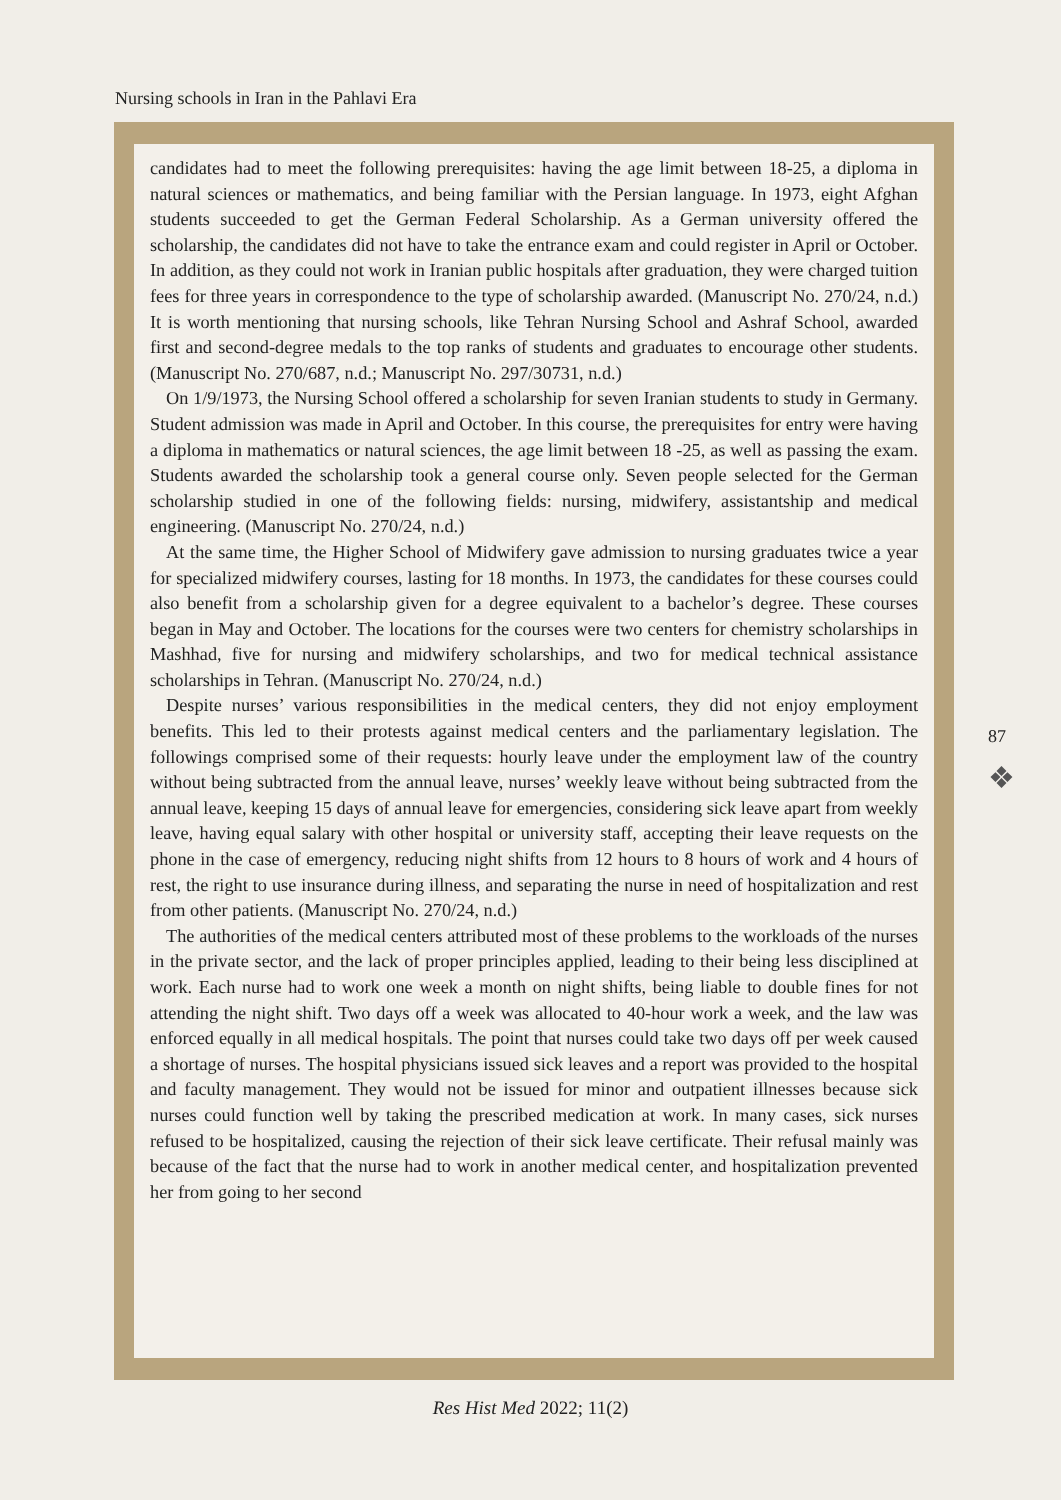Nursing schools in Iran in the Pahlavi Era
candidates had to meet the following prerequisites: having the age limit between 18-25, a diploma in natural sciences or mathematics, and being familiar with the Persian language. In 1973, eight Afghan students succeeded to get the German Federal Scholarship. As a German university offered the scholarship, the candidates did not have to take the entrance exam and could register in April or October. In addition, as they could not work in Iranian public hospitals after graduation, they were charged tuition fees for three years in correspondence to the type of scholarship awarded. (Manuscript No. 270/24, n.d.) It is worth mentioning that nursing schools, like Tehran Nursing School and Ashraf School, awarded first and second-degree medals to the top ranks of students and graduates to encourage other students. (Manuscript No. 270/687, n.d.; Manuscript No. 297/30731, n.d.)
On 1/9/1973, the Nursing School offered a scholarship for seven Iranian students to study in Germany. Student admission was made in April and October. In this course, the prerequisites for entry were having a diploma in mathematics or natural sciences, the age limit between 18 -25, as well as passing the exam. Students awarded the scholarship took a general course only. Seven people selected for the German scholarship studied in one of the following fields: nursing, midwifery, assistantship and medical engineering. (Manuscript No. 270/24, n.d.)
At the same time, the Higher School of Midwifery gave admission to nursing graduates twice a year for specialized midwifery courses, lasting for 18 months. In 1973, the candidates for these courses could also benefit from a scholarship given for a degree equivalent to a bachelor’s degree. These courses began in May and October. The locations for the courses were two centers for chemistry scholarships in Mashhad, five for nursing and midwifery scholarships, and two for medical technical assistance scholarships in Tehran. (Manuscript No. 270/24, n.d.)
Despite nurses’ various responsibilities in the medical centers, they did not enjoy employment benefits. This led to their protests against medical centers and the parliamentary legislation. The followings comprised some of their requests: hourly leave under the employment law of the country without being subtracted from the annual leave, nurses’ weekly leave without being subtracted from the annual leave, keeping 15 days of annual leave for emergencies, considering sick leave apart from weekly leave, having equal salary with other hospital or university staff, accepting their leave requests on the phone in the case of emergency, reducing night shifts from 12 hours to 8 hours of work and 4 hours of rest, the right to use insurance during illness, and separating the nurse in need of hospitalization and rest from other patients. (Manuscript No. 270/24, n.d.)
The authorities of the medical centers attributed most of these problems to the workloads of the nurses in the private sector, and the lack of proper principles applied, leading to their being less disciplined at work. Each nurse had to work one week a month on night shifts, being liable to double fines for not attending the night shift. Two days off a week was allocated to 40-hour work a week, and the law was enforced equally in all medical hospitals. The point that nurses could take two days off per week caused a shortage of nurses. The hospital physicians issued sick leaves and a report was provided to the hospital and faculty management. They would not be issued for minor and outpatient illnesses because sick nurses could function well by taking the prescribed medication at work. In many cases, sick nurses refused to be hospitalized, causing the rejection of their sick leave certificate. Their refusal mainly was because of the fact that the nurse had to work in another medical center, and hospitalization prevented her from going to her second
87
❖
Res Hist Med 2022; 11(2)